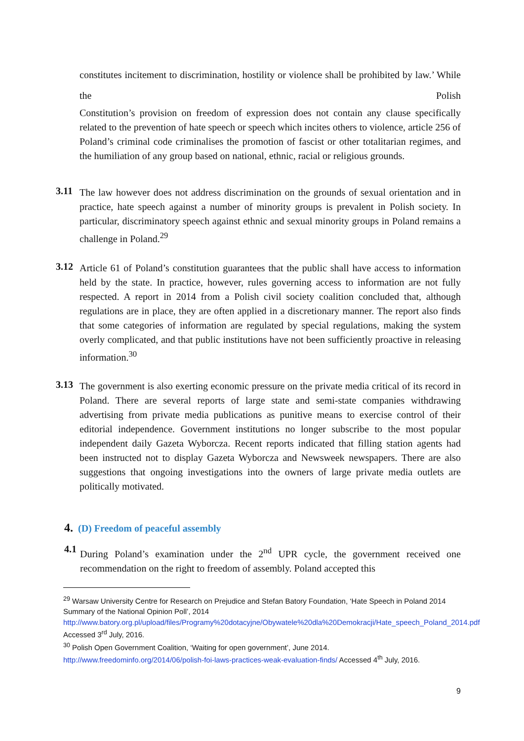constitutes incitement to discrimination, hostility or violence shall be prohibited by law.’ While the Polish
Constitution’s provision on freedom of expression does not contain any clause specifically related to the prevention of hate speech or speech which incites others to violence, article 256 of Poland’s criminal code criminalises the promotion of fascist or other totalitarian regimes, and the humiliation of any group based on national, ethnic, racial or religious grounds.
3.11
The law however does not address discrimination on the grounds of sexual orientation and in practice, hate speech against a number of minority groups is prevalent in Polish society. In particular, discriminatory speech against ethnic and sexual minority groups in Poland remains a challenge in Poland.<sup>29</sup>
3.12
Article 61 of Poland’s constitution guarantees that the public shall have access to information held by the state. In practice, however, rules governing access to information are not fully respected. A report in 2014 from a Polish civil society coalition concluded that, although regulations are in place, they are often applied in a discretionary manner. The report also finds that some categories of information are regulated by special regulations, making the system overly complicated, and that public institutions have not been sufficiently proactive in releasing information.<sup>30</sup>
3.13
The government is also exerting economic pressure on the private media critical of its record in Poland. There are several reports of large state and semi-state companies withdrawing advertising from private media publications as punitive means to exercise control of their editorial independence. Government institutions no longer subscribe to the most popular independent daily Gazeta Wyborcza. Recent reports indicated that filling station agents had been instructed not to display Gazeta Wyborcza and Newsweek newspapers. There are also suggestions that ongoing investigations into the owners of large private media outlets are politically motivated.
4. (D) Freedom of peaceful assembly
4.1
During Poland’s examination under the 2<sup>nd</sup> UPR cycle, the government received one recommendation on the right to freedom of assembly. Poland accepted this
<sup>29</sup> Warsaw University Centre for Research on Prejudice and Stefan Batory Foundation, ‘Hate Speech in Poland 2014 Summary of the National Opinion Poll’, 2014
http://www.batory.org.pl/upload/files/Programy%20dotacyjne/Obywatele%20dla%20Demokracji/Hate_speech_Poland_2014.pdf Accessed 3<sup>rd</sup> July, 2016.
<sup>30</sup> Polish Open Government Coalition, ‘Waiting for open government’, June 2014.
http://www.freedominfo.org/2014/06/polish-foi-laws-practices-weak-evaluation-finds/ Accessed 4<sup>th</sup> July, 2016.
9